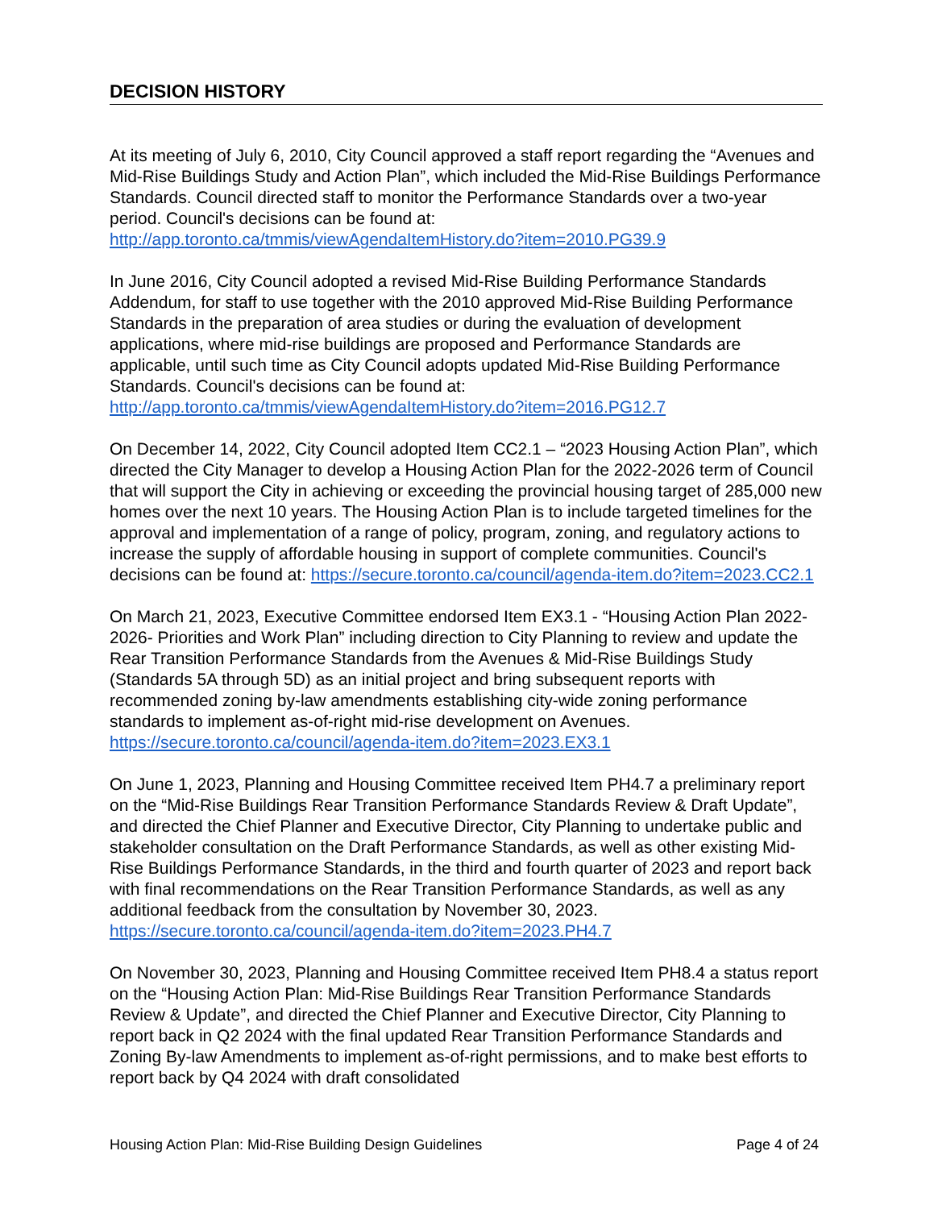DECISION HISTORY
At its meeting of July 6, 2010, City Council approved a staff report regarding the “Avenues and Mid-Rise Buildings Study and Action Plan”, which included the Mid-Rise Buildings Performance Standards. Council directed staff to monitor the Performance Standards over a two-year period. Council's decisions can be found at: http://app.toronto.ca/tmmis/viewAgendaItemHistory.do?item=2010.PG39.9
In June 2016, City Council adopted a revised Mid-Rise Building Performance Standards Addendum, for staff to use together with the 2010 approved Mid-Rise Building Performance Standards in the preparation of area studies or during the evaluation of development applications, where mid-rise buildings are proposed and Performance Standards are applicable, until such time as City Council adopts updated Mid-Rise Building Performance Standards. Council's decisions can be found at: http://app.toronto.ca/tmmis/viewAgendaItemHistory.do?item=2016.PG12.7
On December 14, 2022, City Council adopted Item CC2.1 – “2023 Housing Action Plan”, which directed the City Manager to develop a Housing Action Plan for the 2022-2026 term of Council that will support the City in achieving or exceeding the provincial housing target of 285,000 new homes over the next 10 years. The Housing Action Plan is to include targeted timelines for the approval and implementation of a range of policy, program, zoning, and regulatory actions to increase the supply of affordable housing in support of complete communities. Council's decisions can be found at: https://secure.toronto.ca/council/agenda-item.do?item=2023.CC2.1
On March 21, 2023, Executive Committee endorsed Item EX3.1 - “Housing Action Plan 2022-2026- Priorities and Work Plan” including direction to City Planning to review and update the Rear Transition Performance Standards from the Avenues & Mid-Rise Buildings Study (Standards 5A through 5D) as an initial project and bring subsequent reports with recommended zoning by-law amendments establishing city-wide zoning performance standards to implement as-of-right mid-rise development on Avenues. https://secure.toronto.ca/council/agenda-item.do?item=2023.EX3.1
On June 1, 2023, Planning and Housing Committee received Item PH4.7 a preliminary report on the “Mid-Rise Buildings Rear Transition Performance Standards Review & Draft Update”, and directed the Chief Planner and Executive Director, City Planning to undertake public and stakeholder consultation on the Draft Performance Standards, as well as other existing Mid-Rise Buildings Performance Standards, in the third and fourth quarter of 2023 and report back with final recommendations on the Rear Transition Performance Standards, as well as any additional feedback from the consultation by November 30, 2023. https://secure.toronto.ca/council/agenda-item.do?item=2023.PH4.7
On November 30, 2023, Planning and Housing Committee received Item PH8.4 a status report on the “Housing Action Plan: Mid-Rise Buildings Rear Transition Performance Standards Review & Update”, and directed the Chief Planner and Executive Director, City Planning to report back in Q2 2024 with the final updated Rear Transition Performance Standards and Zoning By-law Amendments to implement as-of-right permissions, and to make best efforts to report back by Q4 2024 with draft consolidated
Housing Action Plan: Mid-Rise Building Design Guidelines Page 4 of 24